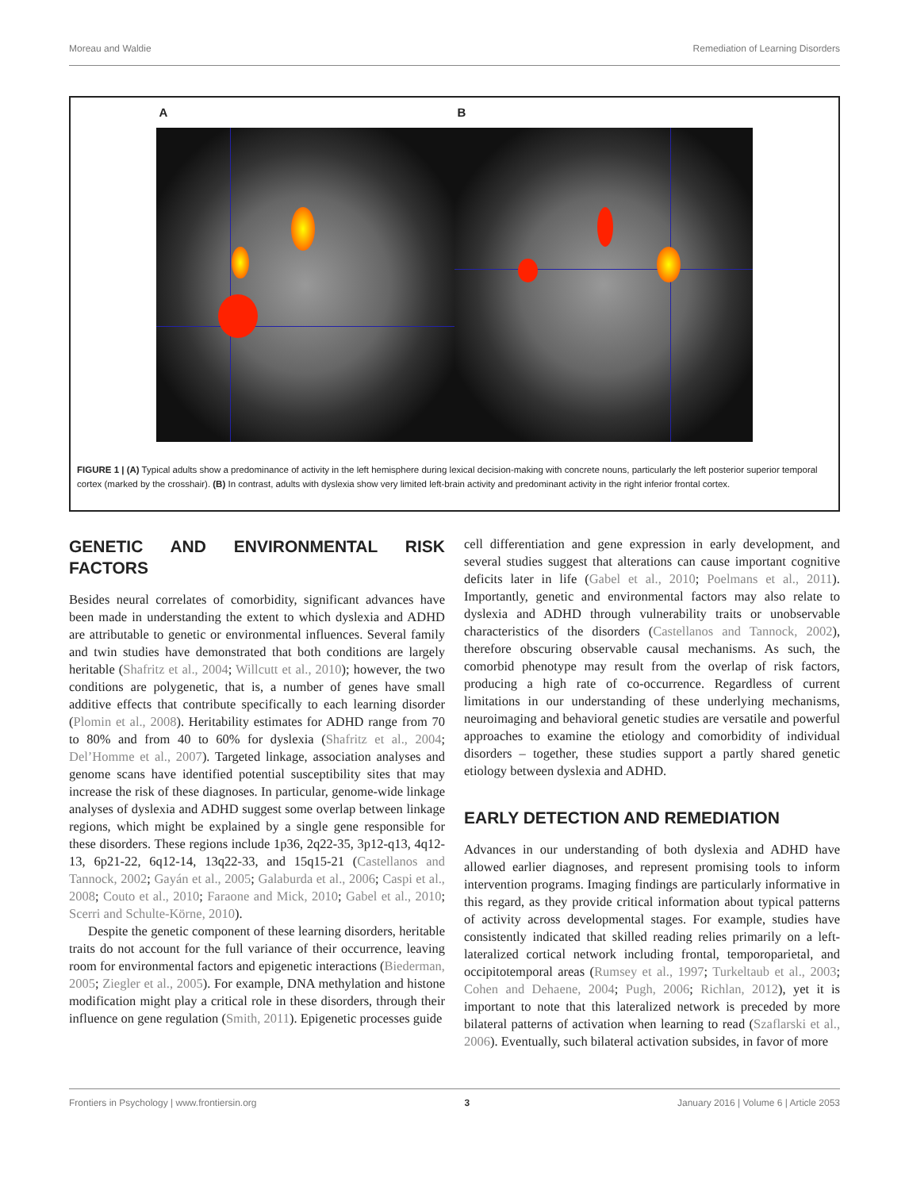Moreau and Waldie Remediation of Learning Disorders
A B
FIGURE 1 | (A) Typical adults show a predominance of activity in the left hemisphere during lexical decision-making with concrete nouns, particularly the left posterior superior temporal cortex (marked by the crosshair). (B) In contrast, adults with dyslexia show very limited left-brain activity and predominant activity in the right inferior frontal cortex.
GENETIC AND ENVIRONMENTAL RISK FACTORS
Besides neural correlates of comorbidity, significant advances have been made in understanding the extent to which dyslexia and ADHD are attributable to genetic or environmental influences. Several family and twin studies have demonstrated that both conditions are largely heritable (Shafritz et al., 2004; Willcutt et al., 2010); however, the two conditions are polygenetic, that is, a number of genes have small additive effects that contribute specifically to each learning disorder (Plomin et al., 2008). Heritability estimates for ADHD range from 70 to 80% and from 40 to 60% for dyslexia (Shafritz et al., 2004; Del’Homme et al., 2007). Targeted linkage, association analyses and genome scans have identified potential susceptibility sites that may increase the risk of these diagnoses. In particular, genome-wide linkage analyses of dyslexia and ADHD suggest some overlap between linkage regions, which might be explained by a single gene responsible for these disorders. These regions include 1p36, 2q22-35, 3p12-q13, 4q12-13, 6p21-22, 6q12-14, 13q22-33, and 15q15-21 (Castellanos and Tannock, 2002; Gayán et al., 2005; Galaburda et al., 2006; Caspi et al., 2008; Couto et al., 2010; Faraone and Mick, 2010; Gabel et al., 2010; Scerri and Schulte-Körne, 2010).
Despite the genetic component of these learning disorders, heritable traits do not account for the full variance of their occurrence, leaving room for environmental factors and epigenetic interactions (Biederman, 2005; Ziegler et al., 2005). For example, DNA methylation and histone modification might play a critical role in these disorders, through their influence on gene regulation (Smith, 2011). Epigenetic processes guide
cell differentiation and gene expression in early development, and several studies suggest that alterations can cause important cognitive deficits later in life (Gabel et al., 2010; Poelmans et al., 2011). Importantly, genetic and environmental factors may also relate to dyslexia and ADHD through vulnerability traits or unobservable characteristics of the disorders (Castellanos and Tannock, 2002), therefore obscuring observable causal mechanisms. As such, the comorbid phenotype may result from the overlap of risk factors, producing a high rate of co-occurrence. Regardless of current limitations in our understanding of these underlying mechanisms, neuroimaging and behavioral genetic studies are versatile and powerful approaches to examine the etiology and comorbidity of individual disorders – together, these studies support a partly shared genetic etiology between dyslexia and ADHD.
EARLY DETECTION AND REMEDIATION
Advances in our understanding of both dyslexia and ADHD have allowed earlier diagnoses, and represent promising tools to inform intervention programs. Imaging findings are particularly informative in this regard, as they provide critical information about typical patterns of activity across developmental stages. For example, studies have consistently indicated that skilled reading relies primarily on a left-lateralized cortical network including frontal, temporoparietal, and occipitotemporal areas (Rumsey et al., 1997; Turkeltaub et al., 2003; Cohen and Dehaene, 2004; Pugh, 2006; Richlan, 2012), yet it is important to note that this lateralized network is preceded by more bilateral patterns of activation when learning to read (Szaflarski et al., 2006). Eventually, such bilateral activation subsides, in favor of more
Frontiers in Psychology | www.frontiersin.org 3 January 2016 | Volume 6 | Article 2053